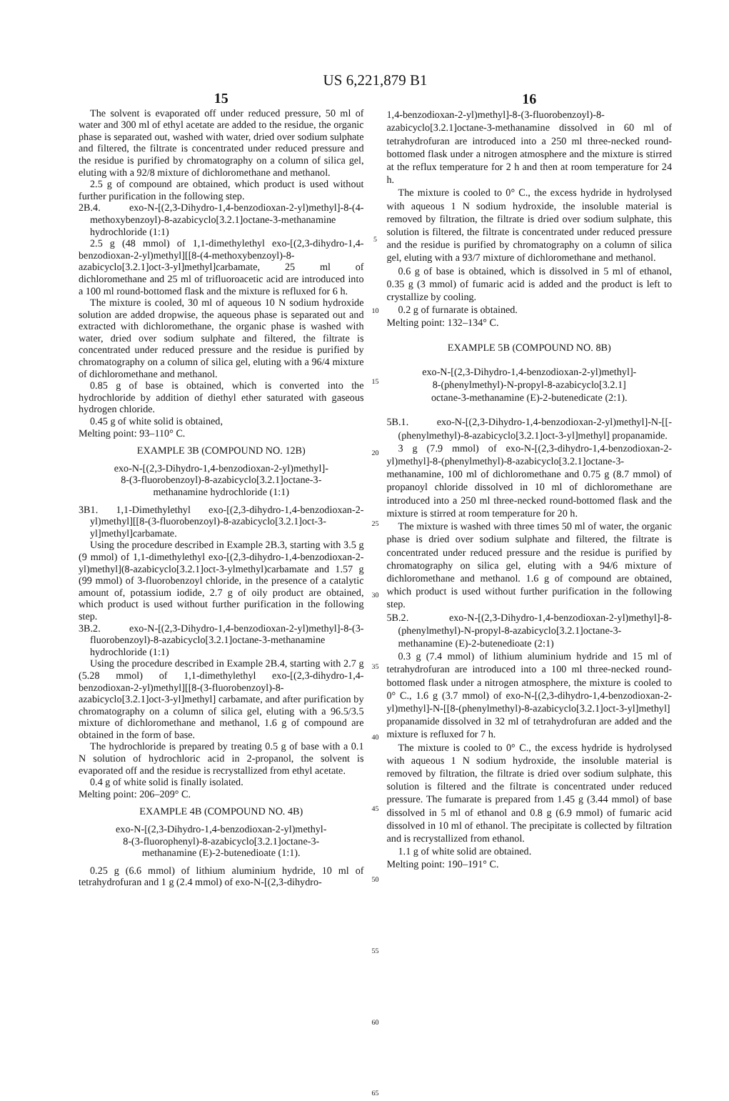US 6,221,879 B1
15
The solvent is evaporated off under reduced pressure, 50 ml of water and 300 ml of ethyl acetate are added to the residue, the organic phase is separated out, washed with water, dried over sodium sulphate and filtered, the filtrate is concentrated under reduced pressure and the residue is purified by chromatography on a column of silica gel, eluting with a 92/8 mixture of dichloromethane and methanol.
2.5 g of compound are obtained, which product is used without further purification in the following step.
2B.4. exo-N-[(2,3-Dihydro-1,4-benzodioxan-2-yl)methyl]-8-(4-methoxybenzoyl)-8-azabicyclo[3.2.1]octane-3-methanamine hydrochloride (1:1)
2.5 g (48 mmol) of 1,1-dimethylethyl exo-[(2,3-dihydro-1,4-benzodioxan-2-yl)methyl][[8-(4-methoxybenzoyl)-8-azabicyclo[3.2.1]oct-3-yl]methyl]carbamate, 25 ml of dichloromethane and 25 ml of trifluoroacetic acid are introduced into a 100 ml round-bottomed flask and the mixture is refluxed for 6 h.
The mixture is cooled, 30 ml of aqueous 10 N sodium hydroxide solution are added dropwise, the aqueous phase is separated out and extracted with dichloromethane, the organic phase is washed with water, dried over sodium sulphate and filtered, the filtrate is concentrated under reduced pressure and the residue is purified by chromatography on a column of silica gel, eluting with a 96/4 mixture of dichloromethane and methanol.
0.85 g of base is obtained, which is converted into the hydrochloride by addition of diethyl ether saturated with gaseous hydrogen chloride.
0.45 g of white solid is obtained,
Melting point: 93–110° C.
EXAMPLE 3B (COMPOUND NO. 12B)
exo-N-[(2,3-Dihydro-1,4-benzodioxan-2-yl)methyl]-
8-(3-fluorobenzoyl)-8-azabicyclo[3.2.1]octane-3-
methanamine hydrochloride (1:1)
3B1. 1,1-Dimethylethyl exo-[(2,3-dihydro-1,4-benzodioxan-2-yl)methyl][[8-(3-fluorobenzoyl)-8-azabicyclo[3.2.1]oct-3-yl]methyl]carbamate.
Using the procedure described in Example 2B.3, starting with 3.5 g (9 mmol) of 1,1-dimethylethyl exo-[(2,3-dihydro-1,4-benzodioxan-2-yl)methyl](8-azabicyclo[3.2.1]oct-3-ylmethyl)carbamate and 1.57 g (99 mmol) of 3-fluorobenzoyl chloride, in the presence of a catalytic amount of, potassium iodide, 2.7 g of oily product are obtained, which product is used without further purification in the following step.
3B.2. exo-N-[(2,3-Dihydro-1,4-benzodioxan-2-yl)methyl]-8-(3-fluorobenzoyl)-8-azabicyclo[3.2.1]octane-3-methanamine hydrochloride (1:1)
Using the procedure described in Example 2B.4, starting with 2.7 g (5.28 mmol) of 1,1-dimethylethyl exo-[(2,3-dihydro-1,4-benzodioxan-2-yl)methyl][[8-(3-fluorobenzoyl)-8-azabicyclo[3.2.1]oct-3-yl]methyl] carbamate, and after purification by chromatography on a column of silica gel, eluting with a 96.5/3.5 mixture of dichloromethane and methanol, 1.6 g of compound are obtained in the form of base.
The hydrochloride is prepared by treating 0.5 g of base with a 0.1 N solution of hydrochloric acid in 2-propanol, the solvent is evaporated off and the residue is recrystallized from ethyl acetate.
0.4 g of white solid is finally isolated.
Melting point: 206–209° C.
EXAMPLE 4B (COMPOUND NO. 4B)
exo-N-[(2,3-Dihydro-1,4-benzodioxan-2-yl)methyl-
8-(3-fluorophenyl)-8-azabicyclo[3.2.1]octane-3-
methanamine (E)-2-butenedioate (1:1).
0.25 g (6.6 mmol) of lithium aluminium hydride, 10 ml of tetrahydrofuran and 1 g (2.4 mmol) of exo-N-[(2,3-dihydro-
5
10
15
20
25
30
35
40
45
50
55
60
65
16
1,4-benzodioxan-2-yl)methyl]-8-(3-fluorobenzoyl)-8-azabicyclo[3.2.1]octane-3-methanamine dissolved in 60 ml of tetrahydrofuran are introduced into a 250 ml three-necked round-bottomed flask under a nitrogen atmosphere and the mixture is stirred at the reflux temperature for 2 h and then at room temperature for 24 h.
The mixture is cooled to 0° C., the excess hydride in hydrolysed with aqueous 1 N sodium hydroxide, the insoluble material is removed by filtration, the filtrate is dried over sodium sulphate, this solution is filtered, the filtrate is concentrated under reduced pressure and the residue is purified by chromatography on a column of silica gel, eluting with a 93/7 mixture of dichloromethane and methanol.
0.6 g of base is obtained, which is dissolved in 5 ml of ethanol, 0.35 g (3 mmol) of fumaric acid is added and the product is left to crystallize by cooling.
0.2 g of furnarate is obtained.
Melting point: 132–134° C.
EXAMPLE 5B (COMPOUND NO. 8B)
exo-N-[(2,3-Dihydro-1,4-benzodioxan-2-yl)methyl]-
8-(phenylmethyl)-N-propyl-8-azabicyclo[3.2.1]
octane-3-methanamine (E)-2-butenedicate (2:1).
5B.1. exo-N-[(2,3-Dihydro-1,4-benzodioxan-2-yl)methyl]-N-[[-(phenylmethyl)-8-azabicyclo[3.2.1]oct-3-yl]methyl] propanamide.
3 g (7.9 mmol) of exo-N-[(2,3-dihydro-1,4-benzodioxan-2-yl)methyl]-8-(phenylmethyl)-8-azabicyclo[3.2.1]octane-3-methanamine, 100 ml of dichloromethane and 0.75 g (8.7 mmol) of propanoyl chloride dissolved in 10 ml of dichloromethane are introduced into a 250 ml three-necked round-bottomed flask and the mixture is stirred at room temperature for 20 h.
The mixture is washed with three times 50 ml of water, the organic phase is dried over sodium sulphate and filtered, the filtrate is concentrated under reduced pressure and the residue is purified by chromatography on silica gel, eluting with a 94/6 mixture of dichloromethane and methanol. 1.6 g of compound are obtained, which product is used without further purification in the following step.
5B.2. exo-N-[(2,3-Dihydro-1,4-benzodioxan-2-yl)methyl]-8-(phenylmethyl)-N-propyl-8-azabicyclo[3.2.1]octane-3-methanamine (E)-2-butenedioate (2:1)
0.3 g (7.4 mmol) of lithium aluminium hydride and 15 ml of tetrahydrofuran are introduced into a 100 ml three-necked round-bottomed flask under a nitrogen atmosphere, the mixture is cooled to 0° C., 1.6 g (3.7 mmol) of exo-N-[(2,3-dihydro-1,4-benzodioxan-2-yl)methyl]-N-[[8-(phenylmethyl)-8-azabicyclo[3.2.1]oct-3-yl]methyl] propanamide dissolved in 32 ml of tetrahydrofuran are added and the mixture is refluxed for 7 h.
The mixture is cooled to 0° C., the excess hydride is hydrolysed with aqueous 1 N sodium hydroxide, the insoluble material is removed by filtration, the filtrate is dried over sodium sulphate, this solution is filtered and the filtrate is concentrated under reduced pressure. The fumarate is prepared from 1.45 g (3.44 mmol) of base dissolved in 5 ml of ethanol and 0.8 g (6.9 mmol) of fumaric acid dissolved in 10 ml of ethanol. The precipitate is collected by filtration and is recrystallized from ethanol.
1.1 g of white solid are obtained.
Melting point: 190–191° C.